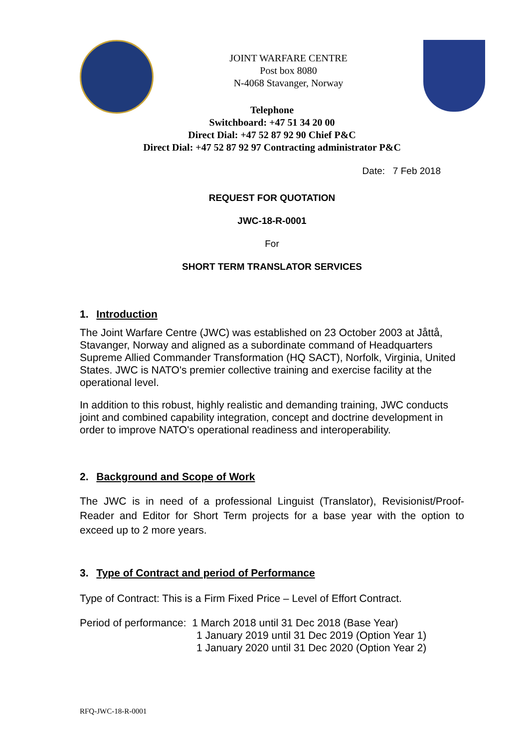JOINT WARFARE CENTRE
Post box 8080
N-4068 Stavanger, Norway
Telephone
Switchboard: +47 51 34 20 00
Direct Dial: +47 52 87 92 90 Chief P&C
Direct Dial: +47 52 87 92 97 Contracting administrator P&C
Date: 7 Feb 2018
REQUEST FOR QUOTATION
JWC-18-R-0001
For
SHORT TERM TRANSLATOR SERVICES
1. Introduction
The Joint Warfare Centre (JWC) was established on 23 October 2003 at Jåttå, Stavanger, Norway and aligned as a subordinate command of Headquarters Supreme Allied Commander Transformation (HQ SACT), Norfolk, Virginia, United States. JWC is NATO's premier collective training and exercise facility at the operational level.
In addition to this robust, highly realistic and demanding training, JWC conducts joint and combined capability integration, concept and doctrine development in order to improve NATO's operational readiness and interoperability.
2. Background and Scope of Work
The JWC is in need of a professional Linguist (Translator), Revisionist/Proof-Reader and Editor for Short Term projects for a base year with the option to exceed up to 2 more years.
3. Type of Contract and period of Performance
Type of Contract: This is a Firm Fixed Price – Level of Effort Contract.
Period of performance: 1 March 2018 until 31 Dec 2018 (Base Year)
1 January 2019 until 31 Dec 2019 (Option Year 1)
1 January 2020 until 31 Dec 2020 (Option Year 2)
RFQ-JWC-18-R-0001